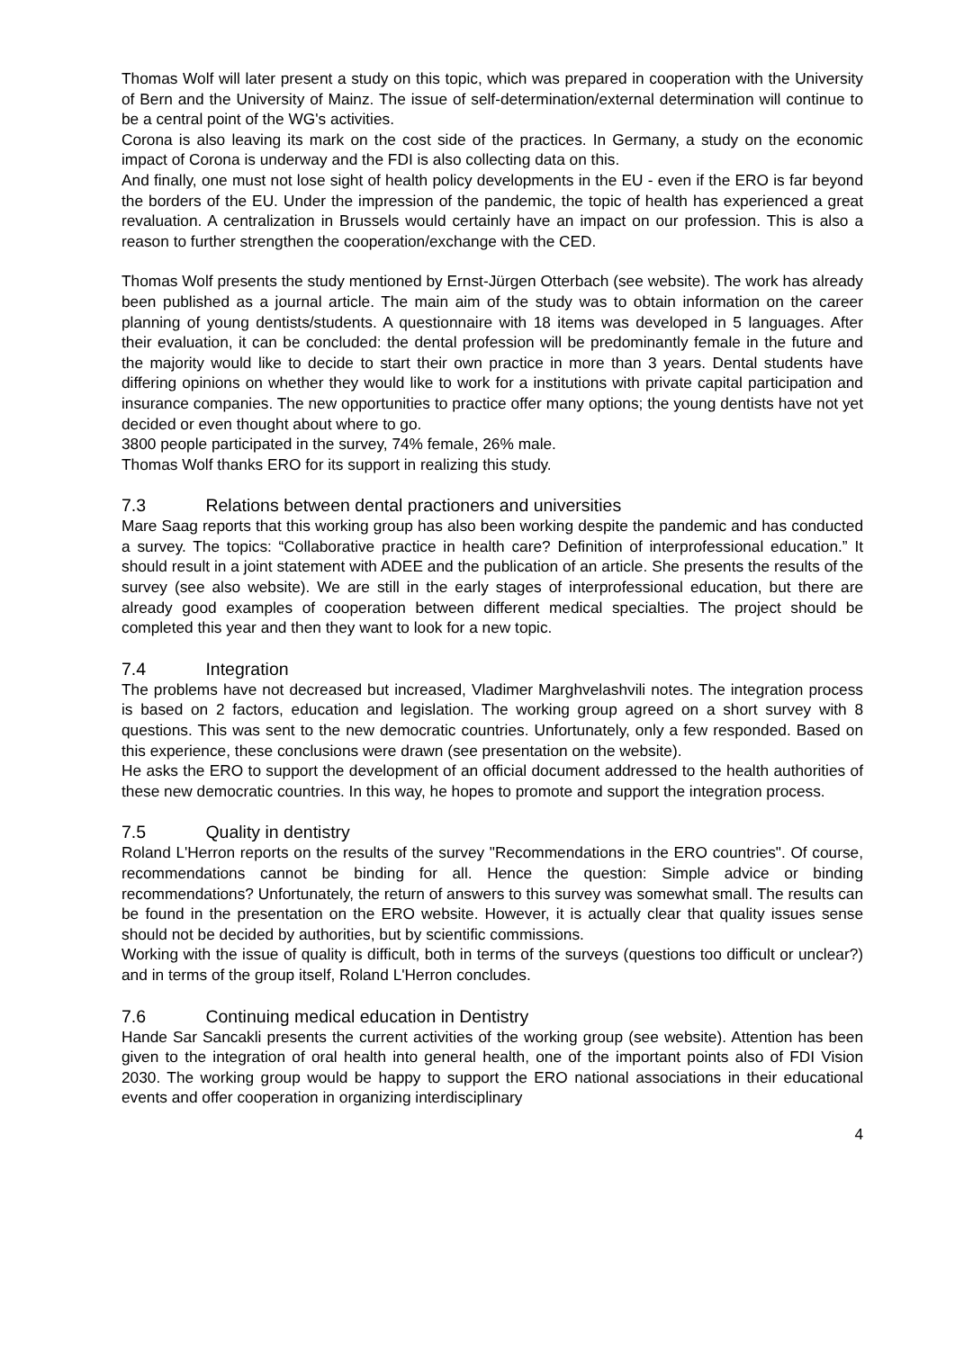Thomas Wolf will later present a study on this topic, which was prepared in cooperation with the University of Bern and the University of Mainz. The issue of self-determination/external determination will continue to be a central point of the WG's activities.
Corona is also leaving its mark on the cost side of the practices. In Germany, a study on the economic impact of Corona is underway and the FDI is also collecting data on this.
And finally, one must not lose sight of health policy developments in the EU - even if the ERO is far beyond the borders of the EU. Under the impression of the pandemic, the topic of health has experienced a great revaluation. A centralization in Brussels would certainly have an impact on our profession. This is also a reason to further strengthen the cooperation/exchange with the CED.
Thomas Wolf presents the study mentioned by Ernst-Jürgen Otterbach (see website). The work has already been published as a journal article. The main aim of the study was to obtain information on the career planning of young dentists/students. A questionnaire with 18 items was developed in 5 languages. After their evaluation, it can be concluded: the dental profession will be predominantly female in the future and the majority would like to decide to start their own practice in more than 3 years. Dental students have differing opinions on whether they would like to work for a institutions with private capital participation and insurance companies. The new opportunities to practice offer many options; the young dentists have not yet decided or even thought about where to go.
3800 people participated in the survey, 74% female, 26% male.
Thomas Wolf thanks ERO for its support in realizing this study.
7.3 Relations between dental practioners and universities
Mare Saag reports that this working group has also been working despite the pandemic and has conducted a survey. The topics: “Collaborative practice in health care? Definition of interprofessional education.” It should result in a joint statement with ADEE and the publication of an article. She presents the results of the survey (see also website). We are still in the early stages of interprofessional education, but there are already good examples of cooperation between different medical specialties. The project should be completed this year and then they want to look for a new topic.
7.4 Integration
The problems have not decreased but increased, Vladimer Marghvelashvili notes. The integration process is based on 2 factors, education and legislation. The working group agreed on a short survey with 8 questions. This was sent to the new democratic countries. Unfortunately, only a few responded. Based on this experience, these conclusions were drawn (see presentation on the website).
He asks the ERO to support the development of an official document addressed to the health authorities of these new democratic countries. In this way, he hopes to promote and support the integration process.
7.5 Quality in dentistry
Roland L'Herron reports on the results of the survey "Recommendations in the ERO countries". Of course, recommendations cannot be binding for all. Hence the question: Simple advice or binding recommendations? Unfortunately, the return of answers to this survey was somewhat small. The results can be found in the presentation on the ERO website. However, it is actually clear that quality issues sense should not be decided by authorities, but by scientific commissions.
Working with the issue of quality is difficult, both in terms of the surveys (questions too difficult or unclear?) and in terms of the group itself, Roland L'Herron concludes.
7.6 Continuing medical education in Dentistry
Hande Sar Sancakli presents the current activities of the working group (see website). Attention has been given to the integration of oral health into general health, one of the important points also of FDI Vision 2030. The working group would be happy to support the ERO national associations in their educational events and offer cooperation in organizing interdisciplinary
4